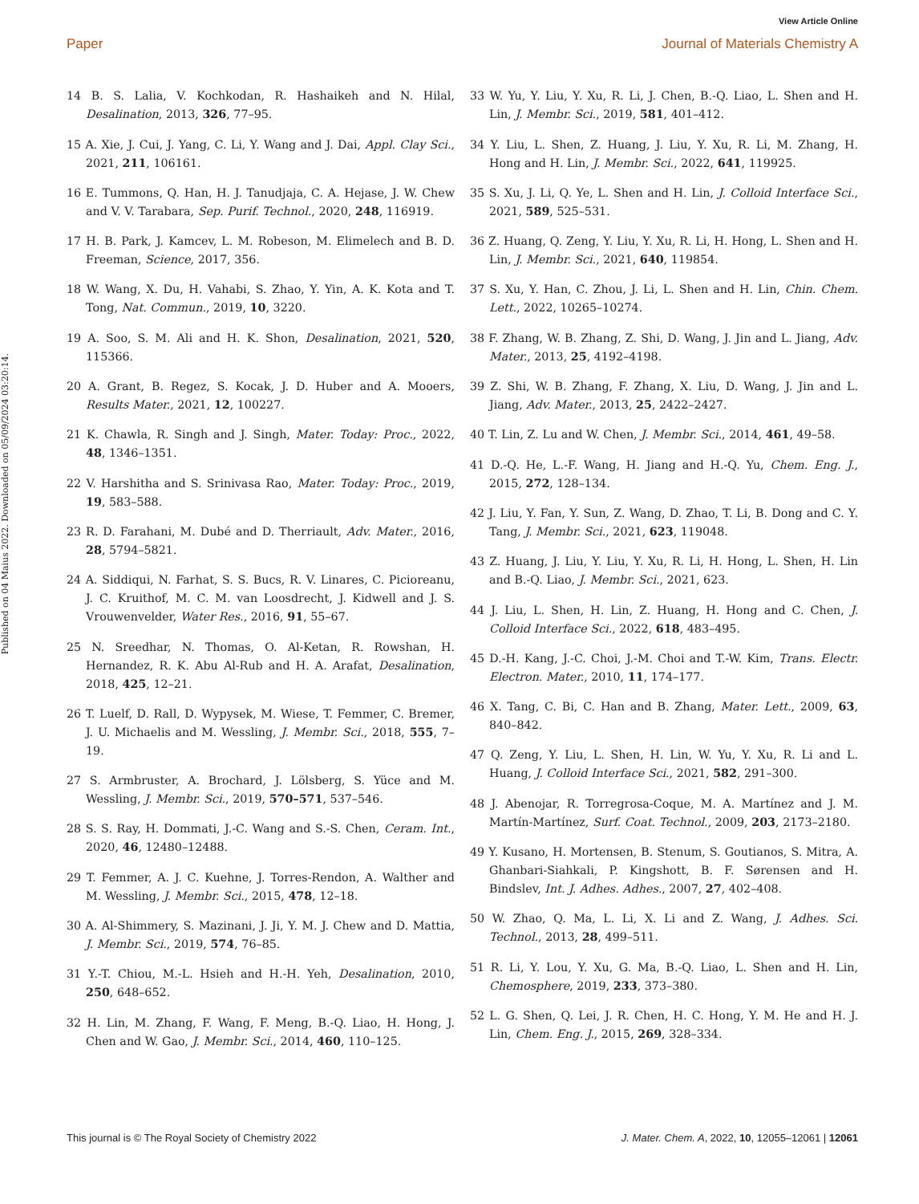View Article Online
Paper Journal of Materials Chemistry A
Published on 04 Maius 2022. Downloaded on 05/09/2024 03:20:14.
14 B. S. Lalia, V. Kochkodan, R. Hashaikeh and N. Hilal, Desalination, 2013, 326, 77–95.
15 A. Xie, J. Cui, J. Yang, C. Li, Y. Wang and J. Dai, Appl. Clay Sci., 2021, 211, 106161.
16 E. Tummons, Q. Han, H. J. Tanudjaja, C. A. Hejase, J. W. Chew and V. V. Tarabara, Sep. Purif. Technol., 2020, 248, 116919.
17 H. B. Park, J. Kamcev, L. M. Robeson, M. Elimelech and B. D. Freeman, Science, 2017, 356.
18 W. Wang, X. Du, H. Vahabi, S. Zhao, Y. Yin, A. K. Kota and T. Tong, Nat. Commun., 2019, 10, 3220.
19 A. Soo, S. M. Ali and H. K. Shon, Desalination, 2021, 520, 115366.
20 A. Grant, B. Regez, S. Kocak, J. D. Huber and A. Mooers, Results Mater., 2021, 12, 100227.
21 K. Chawla, R. Singh and J. Singh, Mater. Today: Proc., 2022, 48, 1346–1351.
22 V. Harshitha and S. Srinivasa Rao, Mater. Today: Proc., 2019, 19, 583–588.
23 R. D. Farahani, M. Dubé and D. Therriault, Adv. Mater., 2016, 28, 5794–5821.
24 A. Siddiqui, N. Farhat, S. S. Bucs, R. V. Linares, C. Picioreanu, J. C. Kruithof, M. C. M. van Loosdrecht, J. Kidwell and J. S. Vrouwenvelder, Water Res., 2016, 91, 55–67.
25 N. Sreedhar, N. Thomas, O. Al-Ketan, R. Rowshan, H. Hernandez, R. K. Abu Al-Rub and H. A. Arafat, Desalination, 2018, 425, 12–21.
26 T. Luelf, D. Rall, D. Wypysek, M. Wiese, T. Femmer, C. Bremer, J. U. Michaelis and M. Wessling, J. Membr. Sci., 2018, 555, 7–19.
27 S. Armbruster, A. Brochard, J. Lölsberg, S. Yüce and M. Wessling, J. Membr. Sci., 2019, 570–571, 537–546.
28 S. S. Ray, H. Dommati, J.-C. Wang and S.-S. Chen, Ceram. Int., 2020, 46, 12480–12488.
29 T. Femmer, A. J. C. Kuehne, J. Torres-Rendon, A. Walther and M. Wessling, J. Membr. Sci., 2015, 478, 12–18.
30 A. Al-Shimmery, S. Mazinani, J. Ji, Y. M. J. Chew and D. Mattia, J. Membr. Sci., 2019, 574, 76–85.
31 Y.-T. Chiou, M.-L. Hsieh and H.-H. Yeh, Desalination, 2010, 250, 648–652.
32 H. Lin, M. Zhang, F. Wang, F. Meng, B.-Q. Liao, H. Hong, J. Chen and W. Gao, J. Membr. Sci., 2014, 460, 110–125.
33 W. Yu, Y. Liu, Y. Xu, R. Li, J. Chen, B.-Q. Liao, L. Shen and H. Lin, J. Membr. Sci., 2019, 581, 401–412.
34 Y. Liu, L. Shen, Z. Huang, J. Liu, Y. Xu, R. Li, M. Zhang, H. Hong and H. Lin, J. Membr. Sci., 2022, 641, 119925.
35 S. Xu, J. Li, Q. Ye, L. Shen and H. Lin, J. Colloid Interface Sci., 2021, 589, 525–531.
36 Z. Huang, Q. Zeng, Y. Liu, Y. Xu, R. Li, H. Hong, L. Shen and H. Lin, J. Membr. Sci., 2021, 640, 119854.
37 S. Xu, Y. Han, C. Zhou, J. Li, L. Shen and H. Lin, Chin. Chem. Lett., 2022, 10265–10274.
38 F. Zhang, W. B. Zhang, Z. Shi, D. Wang, J. Jin and L. Jiang, Adv. Mater., 2013, 25, 4192–4198.
39 Z. Shi, W. B. Zhang, F. Zhang, X. Liu, D. Wang, J. Jin and L. Jiang, Adv. Mater., 2013, 25, 2422–2427.
40 T. Lin, Z. Lu and W. Chen, J. Membr. Sci., 2014, 461, 49–58.
41 D.-Q. He, L.-F. Wang, H. Jiang and H.-Q. Yu, Chem. Eng. J., 2015, 272, 128–134.
42 J. Liu, Y. Fan, Y. Sun, Z. Wang, D. Zhao, T. Li, B. Dong and C. Y. Tang, J. Membr. Sci., 2021, 623, 119048.
43 Z. Huang, J. Liu, Y. Liu, Y. Xu, R. Li, H. Hong, L. Shen, H. Lin and B.-Q. Liao, J. Membr. Sci., 2021, 623.
44 J. Liu, L. Shen, H. Lin, Z. Huang, H. Hong and C. Chen, J. Colloid Interface Sci., 2022, 618, 483–495.
45 D.-H. Kang, J.-C. Choi, J.-M. Choi and T.-W. Kim, Trans. Electr. Electron. Mater., 2010, 11, 174–177.
46 X. Tang, C. Bi, C. Han and B. Zhang, Mater. Lett., 2009, 63, 840–842.
47 Q. Zeng, Y. Liu, L. Shen, H. Lin, W. Yu, Y. Xu, R. Li and L. Huang, J. Colloid Interface Sci., 2021, 582, 291–300.
48 J. Abenojar, R. Torregrosa-Coque, M. A. Martínez and J. M. Martín-Martínez, Surf. Coat. Technol., 2009, 203, 2173–2180.
49 Y. Kusano, H. Mortensen, B. Stenum, S. Goutianos, S. Mitra, A. Ghanbari-Siahkali, P. Kingshott, B. F. Sørensen and H. Bindslev, Int. J. Adhes. Adhes., 2007, 27, 402–408.
50 W. Zhao, Q. Ma, L. Li, X. Li and Z. Wang, J. Adhes. Sci. Technol., 2013, 28, 499–511.
51 R. Li, Y. Lou, Y. Xu, G. Ma, B.-Q. Liao, L. Shen and H. Lin, Chemosphere, 2019, 233, 373–380.
52 L. G. Shen, Q. Lei, J. R. Chen, H. C. Hong, Y. M. He and H. J. Lin, Chem. Eng. J., 2015, 269, 328–334.
This journal is © The Royal Society of Chemistry 2022 J. Mater. Chem. A, 2022, 10, 12055–12061 | 12061